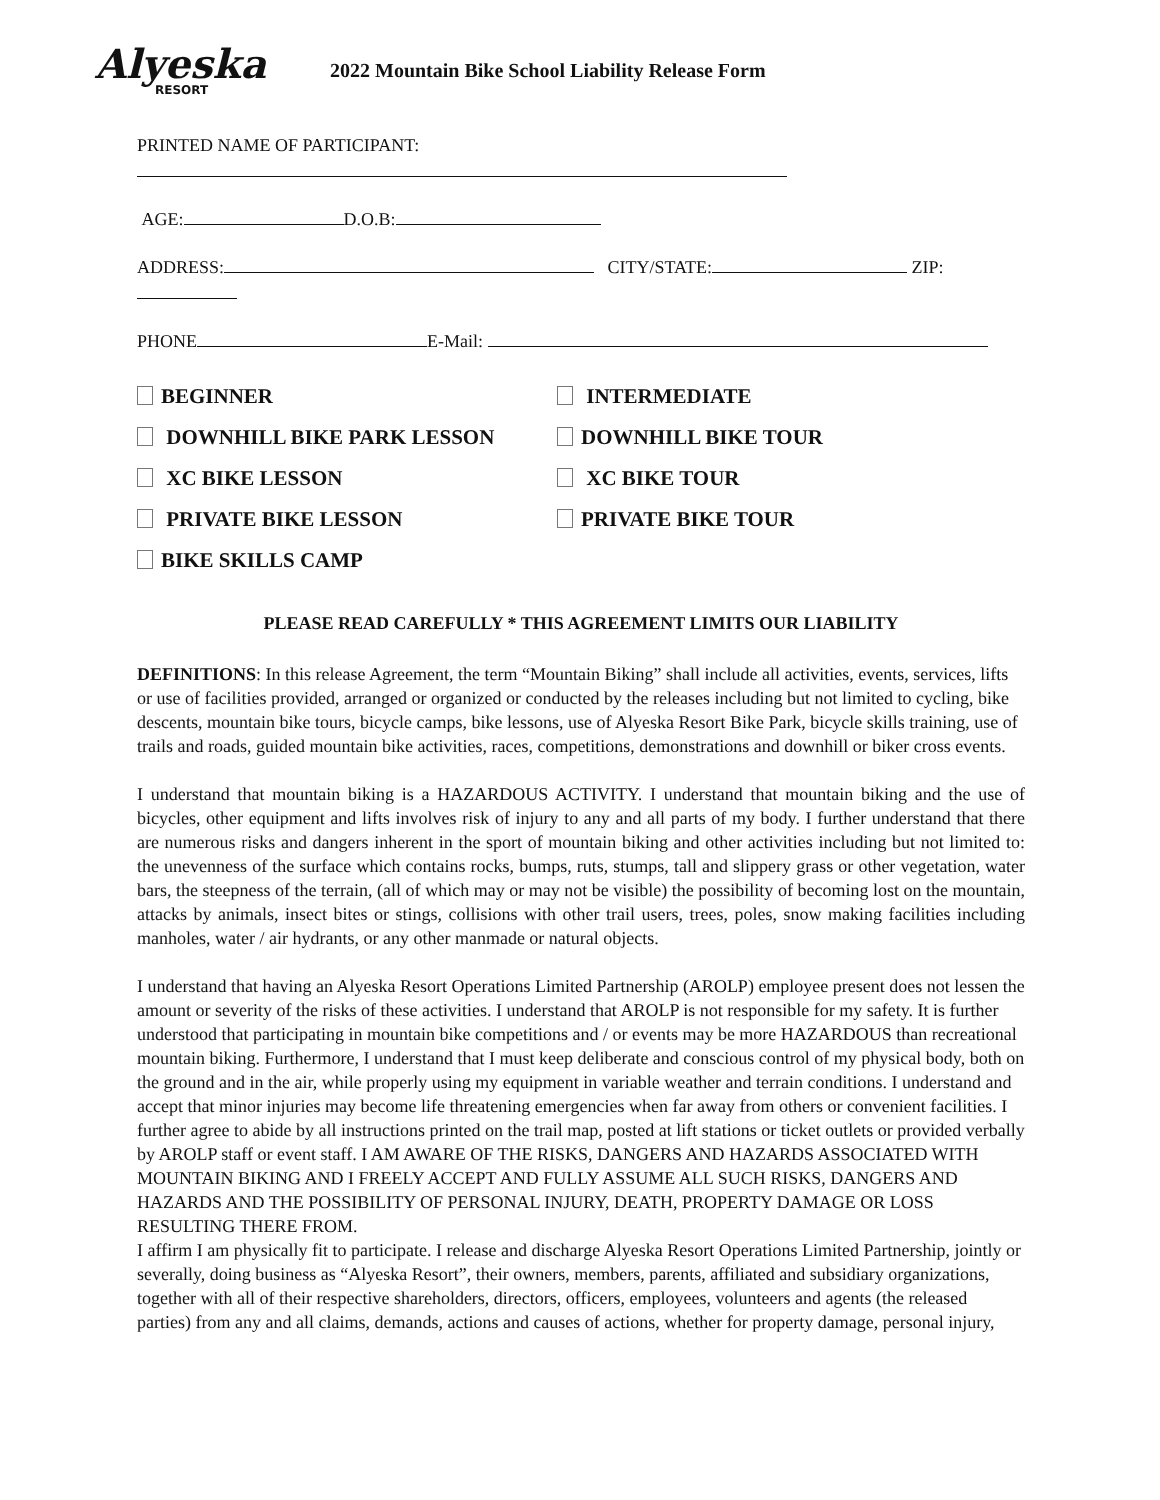Alyeska
RESORT
2022 Mountain Bike School Liability Release Form
PRINTED NAME OF PARTICIPANT:
AGE: D.O.B:
ADDRESS: CITY/STATE: ZIP:
PHONE E-Mail:
BEGINNER
INTERMEDIATE
DOWNHILL BIKE PARK LESSON
DOWNHILL BIKE TOUR
XC BIKE LESSON
XC BIKE TOUR
PRIVATE BIKE LESSON
PRIVATE BIKE TOUR
BIKE SKILLS CAMP
PLEASE READ CAREFULLY * THIS AGREEMENT LIMITS OUR LIABILITY
DEFINITIONS: In this release Agreement, the term “Mountain Biking” shall include all activities, events, services, lifts or use of facilities provided, arranged or organized or conducted by the releases including but not limited to cycling, bike descents, mountain bike tours, bicycle camps, bike lessons, use of Alyeska Resort Bike Park, bicycle skills training, use of trails and roads, guided mountain bike activities, races, competitions, demonstrations and downhill or biker cross events.
I understand that mountain biking is a HAZARDOUS ACTIVITY. I understand that mountain biking and the use of bicycles, other equipment and lifts involves risk of injury to any and all parts of my body. I further understand that there are numerous risks and dangers inherent in the sport of mountain biking and other activities including but not limited to: the unevenness of the surface which contains rocks, bumps, ruts, stumps, tall and slippery grass or other vegetation, water bars, the steepness of the terrain, (all of which may or may not be visible) the possibility of becoming lost on the mountain, attacks by animals, insect bites or stings, collisions with other trail users, trees, poles, snow making facilities including manholes, water / air hydrants, or any other manmade or natural objects.
I understand that having an Alyeska Resort Operations Limited Partnership (AROLP) employee present does not lessen the amount or severity of the risks of these activities. I understand that AROLP is not responsible for my safety. It is further understood that participating in mountain bike competitions and / or events may be more HAZARDOUS than recreational mountain biking. Furthermore, I understand that I must keep deliberate and conscious control of my physical body, both on the ground and in the air, while properly using my equipment in variable weather and terrain conditions. I understand and accept that minor injuries may become life threatening emergencies when far away from others or convenient facilities. I further agree to abide by all instructions printed on the trail map, posted at lift stations or ticket outlets or provided verbally by AROLP staff or event staff. I AM AWARE OF THE RISKS, DANGERS AND HAZARDS ASSOCIATED WITH MOUNTAIN BIKING AND I FREELY ACCEPT AND FULLY ASSUME ALL SUCH RISKS, DANGERS AND HAZARDS AND THE POSSIBILITY OF PERSONAL INJURY, DEATH, PROPERTY DAMAGE OR LOSS RESULTING THERE FROM.
I affirm I am physically fit to participate. I release and discharge Alyeska Resort Operations Limited Partnership, jointly or severally, doing business as “Alyeska Resort”, their owners, members, parents, affiliated and subsidiary organizations, together with all of their respective shareholders, directors, officers, employees, volunteers and agents (the released parties) from any and all claims, demands, actions and causes of actions, whether for property damage, personal injury,